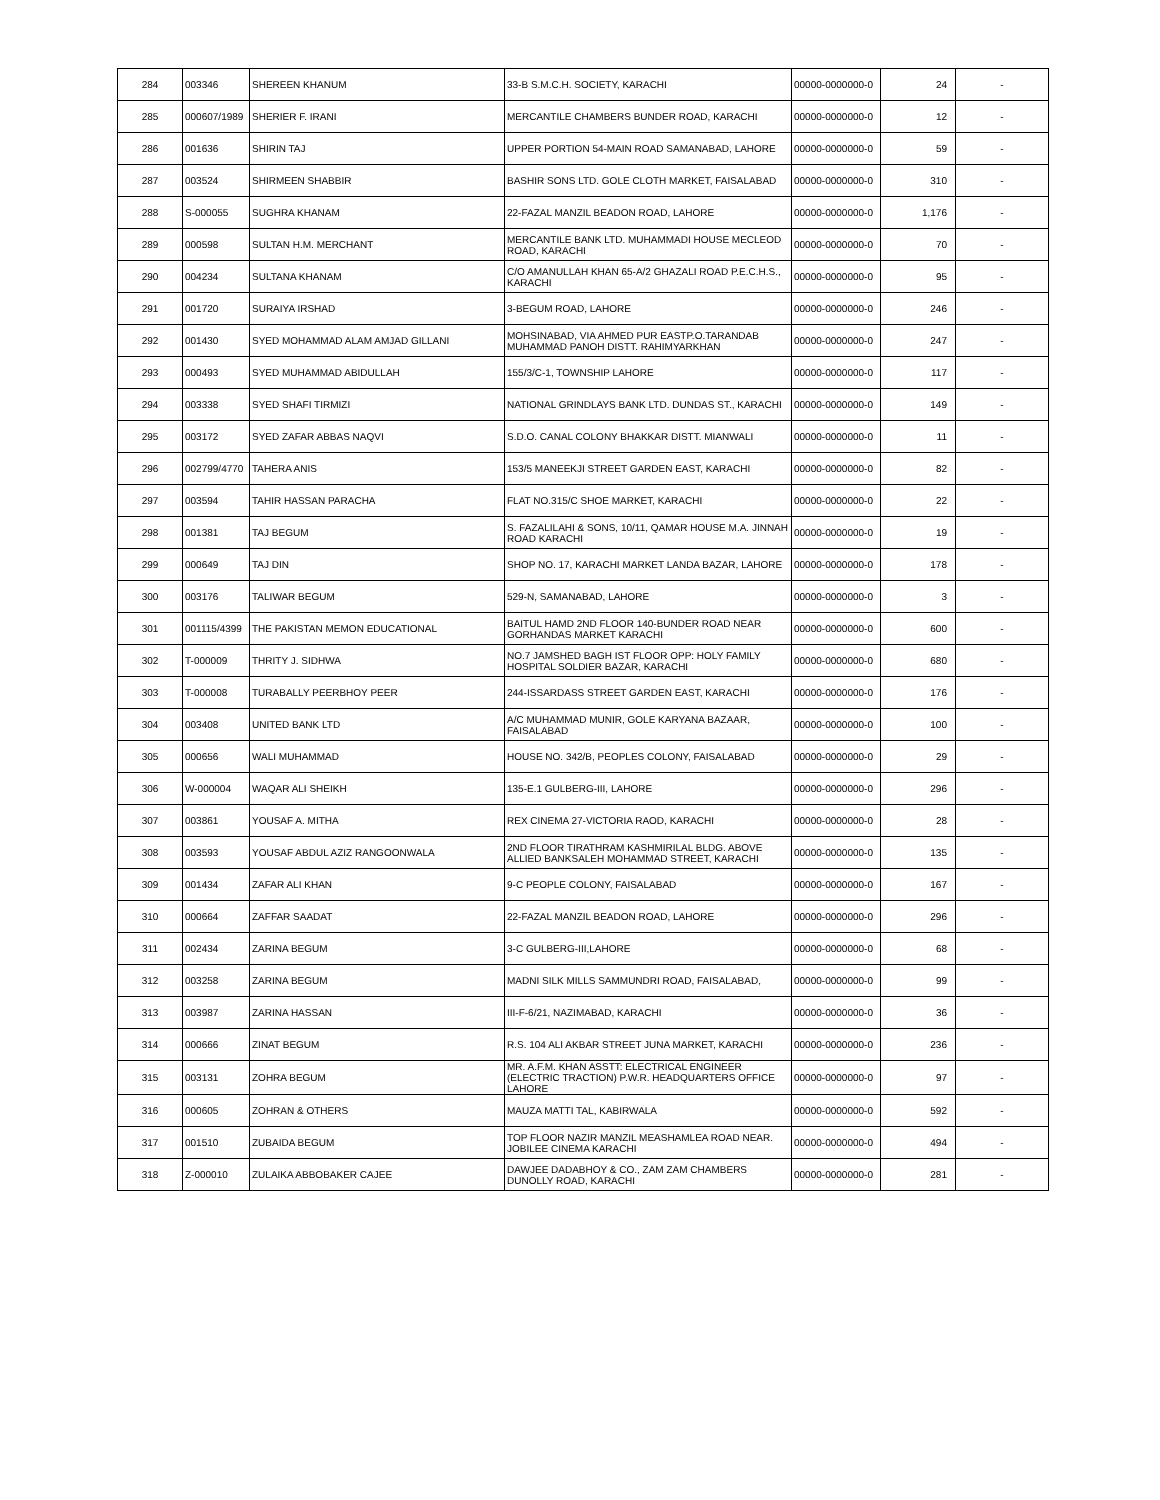| 284 | 003346 | SHEREEN KHANUM | 33-B S.M.C.H. SOCIETY, KARACHI | 00000-0000000-0 | 24 | - |
| 285 | 000607/1989 | SHERIER F. IRANI | MERCANTILE CHAMBERS BUNDER ROAD, KARACHI | 00000-0000000-0 | 12 | - |
| 286 | 001636 | SHIRIN TAJ | UPPER PORTION 54-MAIN ROAD SAMANABAD, LAHORE | 00000-0000000-0 | 59 | - |
| 287 | 003524 | SHIRMEEN SHABBIR | BASHIR SONS LTD. GOLE CLOTH MARKET, FAISALABAD | 00000-0000000-0 | 310 | - |
| 288 | S-000055 | SUGHRA KHANAM | 22-FAZAL MANZIL BEADON ROAD, LAHORE | 00000-0000000-0 | 1,176 | - |
| 289 | 000598 | SULTAN H.M. MERCHANT | MERCANTILE BANK LTD. MUHAMMADI HOUSE MECLEOD ROAD, KARACHI | 00000-0000000-0 | 70 | - |
| 290 | 004234 | SULTANA KHANAM | C/O AMANULLAH KHAN 65-A/2 GHAZALI ROAD P.E.C.H.S., KARACHI | 00000-0000000-0 | 95 | - |
| 291 | 001720 | SURAIYA IRSHAD | 3-BEGUM ROAD, LAHORE | 00000-0000000-0 | 246 | - |
| 292 | 001430 | SYED MOHAMMAD ALAM AMJAD GILLANI | MOHSINABAD, VIA AHMED PUR EASTP.O.TARANDAB MUHAMMAD PANOH DISTT. RAHIMYARKHAN | 00000-0000000-0 | 247 | - |
| 293 | 000493 | SYED MUHAMMAD ABIDULLAH | 155/3/C-1, TOWNSHIP LAHORE | 00000-0000000-0 | 117 | - |
| 294 | 003338 | SYED SHAFI TIRMIZI | NATIONAL GRINDLAYS BANK LTD. DUNDAS ST., KARACHI | 00000-0000000-0 | 149 | - |
| 295 | 003172 | SYED ZAFAR ABBAS NAQVI | S.D.O. CANAL COLONY BHAKKAR DISTT. MIANWALI | 00000-0000000-0 | 11 | - |
| 296 | 002799/4770 | TAHERA ANIS | 153/5 MANEEKJI STREET GARDEN EAST, KARACHI | 00000-0000000-0 | 82 | - |
| 297 | 003594 | TAHIR HASSAN PARACHA | FLAT NO.315/C SHOE MARKET, KARACHI | 00000-0000000-0 | 22 | - |
| 298 | 001381 | TAJ BEGUM | S. FAZALILAHI & SONS, 10/11, QAMAR HOUSE M.A. JINNAH ROAD KARACHI | 00000-0000000-0 | 19 | - |
| 299 | 000649 | TAJ DIN | SHOP NO. 17, KARACHI MARKET LANDA BAZAR, LAHORE | 00000-0000000-0 | 178 | - |
| 300 | 003176 | TALIWAR BEGUM | 529-N, SAMANABAD, LAHORE | 00000-0000000-0 | 3 | - |
| 301 | 001115/4399 | THE PAKISTAN MEMON EDUCATIONAL | BAITUL HAMD 2ND FLOOR 140-BUNDER ROAD NEAR GORHANDAS MARKET KARACHI | 00000-0000000-0 | 600 | - |
| 302 | T-000009 | THRITY J. SIDHWA | NO.7 JAMSHED BAGH IST FLOOR OPP: HOLY FAMILY HOSPITAL SOLDIER BAZAR, KARACHI | 00000-0000000-0 | 680 | - |
| 303 | T-000008 | TURABALLY PEERBHOY PEER | 244-ISSARDASS STREET GARDEN EAST, KARACHI | 00000-0000000-0 | 176 | - |
| 304 | 003408 | UNITED BANK LTD | A/C MUHAMMAD MUNIR, GOLE KARYANA BAZAAR, FAISALABAD | 00000-0000000-0 | 100 | - |
| 305 | 000656 | WALI MUHAMMAD | HOUSE NO. 342/B, PEOPLES COLONY, FAISALABAD | 00000-0000000-0 | 29 | - |
| 306 | W-000004 | WAQAR ALI SHEIKH | 135-E.1 GULBERG-III, LAHORE | 00000-0000000-0 | 296 | - |
| 307 | 003861 | YOUSAF A. MITHA | REX CINEMA 27-VICTORIA RAOD, KARACHI | 00000-0000000-0 | 28 | - |
| 308 | 003593 | YOUSAF ABDUL AZIZ RANGOONWALA | 2ND FLOOR TIRATHRAM KASHMIRILAL BLDG. ABOVE ALLIED BANKSALEH MOHAMMAD STREET, KARACHI | 00000-0000000-0 | 135 | - |
| 309 | 001434 | ZAFAR ALI KHAN | 9-C PEOPLE COLONY, FAISALABAD | 00000-0000000-0 | 167 | - |
| 310 | 000664 | ZAFFAR SAADAT | 22-FAZAL MANZIL BEADON ROAD, LAHORE | 00000-0000000-0 | 296 | - |
| 311 | 002434 | ZARINA BEGUM | 3-C GULBERG-III,LAHORE | 00000-0000000-0 | 68 | - |
| 312 | 003258 | ZARINA BEGUM | MADNI SILK MILLS SAMMUNDRI ROAD, FAISALABAD, | 00000-0000000-0 | 99 | - |
| 313 | 003987 | ZARINA HASSAN | III-F-6/21, NAZIMABAD, KARACHI | 00000-0000000-0 | 36 | - |
| 314 | 000666 | ZINAT BEGUM | R.S. 104 ALI AKBAR STREET JUNA MARKET, KARACHI | 00000-0000000-0 | 236 | - |
| 315 | 003131 | ZOHRA BEGUM | MR. A.F.M. KHAN ASSTT: ELECTRICAL ENGINEER (ELECTRIC TRACTION) P.W.R. HEADQUARTERS OFFICE LAHORE | 00000-0000000-0 | 97 | - |
| 316 | 000605 | ZOHRAN & OTHERS | MAUZA MATTI TAL, KABIRWALA | 00000-0000000-0 | 592 | - |
| 317 | 001510 | ZUBAIDA BEGUM | TOP FLOOR NAZIR MANZIL MEASHAMLEA ROAD NEAR. JOBILEE CINEMA KARACHI | 00000-0000000-0 | 494 | - |
| 318 | Z-000010 | ZULAIKA ABBOBAKER CAJEE | DAWJEE DADABHOY & CO., ZAM ZAM CHAMBERS DUNOLLY ROAD, KARACHI | 00000-0000000-0 | 281 | - |